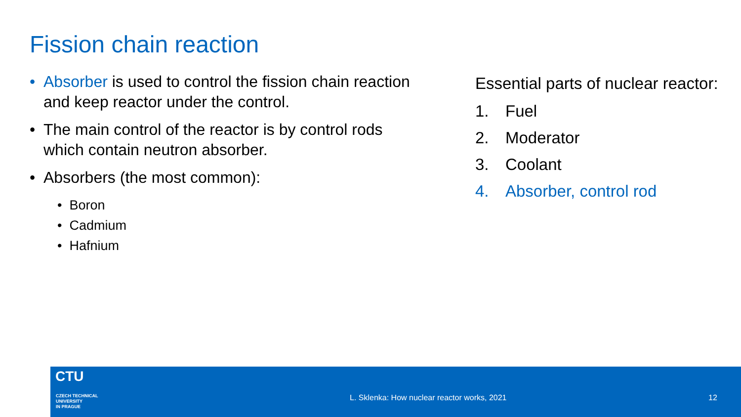Fission chain reaction
• Absorber is used to control the fission chain reaction and keep reactor under the control.
• The main control of the reactor is by control rods which contain neutron absorber.
• Absorbers (the most common):
• Boron
• Cadmium
• Hafnium
Essential parts of nuclear reactor:
1. Fuel
2. Moderator
3. Coolant
4. Absorber, control rod
CTU
CZECH TECHNICAL
UNIVERSITY
IN PRAGUE
L. Sklenka: How nuclear reactor works, 2021
12